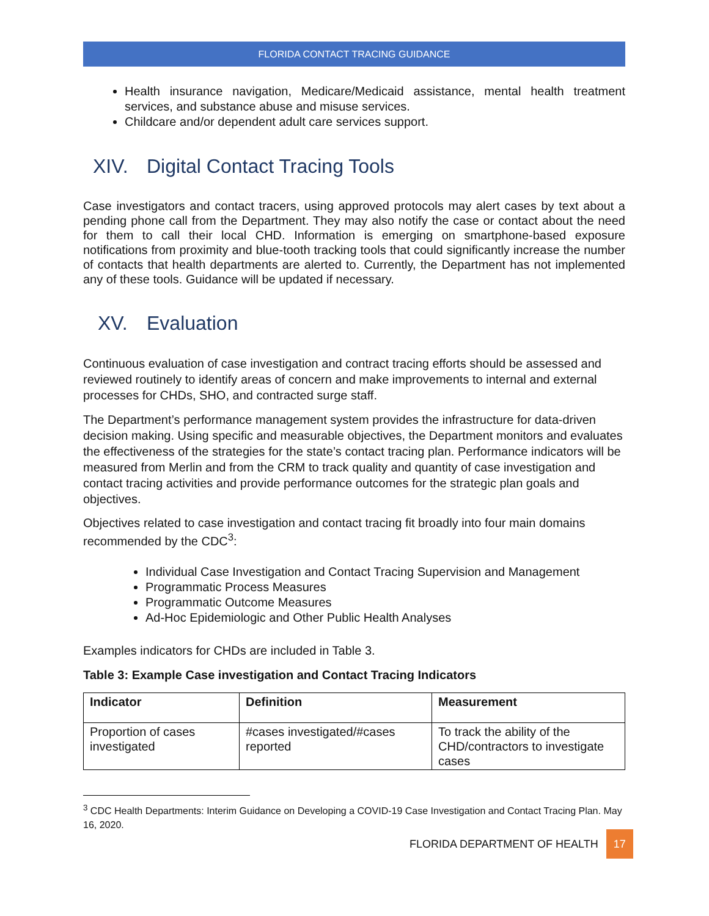FLORIDA CONTACT TRACING GUIDANCE
Health insurance navigation, Medicare/Medicaid assistance, mental health treatment services, and substance abuse and misuse services.
Childcare and/or dependent adult care services support.
XIV. Digital Contact Tracing Tools
Case investigators and contact tracers, using approved protocols may alert cases by text about a pending phone call from the Department. They may also notify the case or contact about the need for them to call their local CHD. Information is emerging on smartphone-based exposure notifications from proximity and blue-tooth tracking tools that could significantly increase the number of contacts that health departments are alerted to. Currently, the Department has not implemented any of these tools. Guidance will be updated if necessary.
XV. Evaluation
Continuous evaluation of case investigation and contract tracing efforts should be assessed and reviewed routinely to identify areas of concern and make improvements to internal and external processes for CHDs, SHO, and contracted surge staff.
The Department’s performance management system provides the infrastructure for data-driven decision making. Using specific and measurable objectives, the Department monitors and evaluates the effectiveness of the strategies for the state’s contact tracing plan. Performance indicators will be measured from Merlin and from the CRM to track quality and quantity of case investigation and contact tracing activities and provide performance outcomes for the strategic plan goals and objectives.
Objectives related to case investigation and contact tracing fit broadly into four main domains recommended by the CDC<sup>3</sup>:
Individual Case Investigation and Contact Tracing Supervision and Management
Programmatic Process Measures
Programmatic Outcome Measures
Ad-Hoc Epidemiologic and Other Public Health Analyses
Examples indicators for CHDs are included in Table 3.
Table 3: Example Case investigation and Contact Tracing Indicators
| Indicator | Definition | Measurement |
| --- | --- | --- |
| Proportion of cases investigated | #cases investigated/#cases reported | To track the ability of the CHD/contractors to investigate cases |
<sup>3</sup> CDC Health Departments: Interim Guidance on Developing a COVID-19 Case Investigation and Contact Tracing Plan. May 16, 2020.
FLORIDA DEPARTMENT OF HEALTH 17